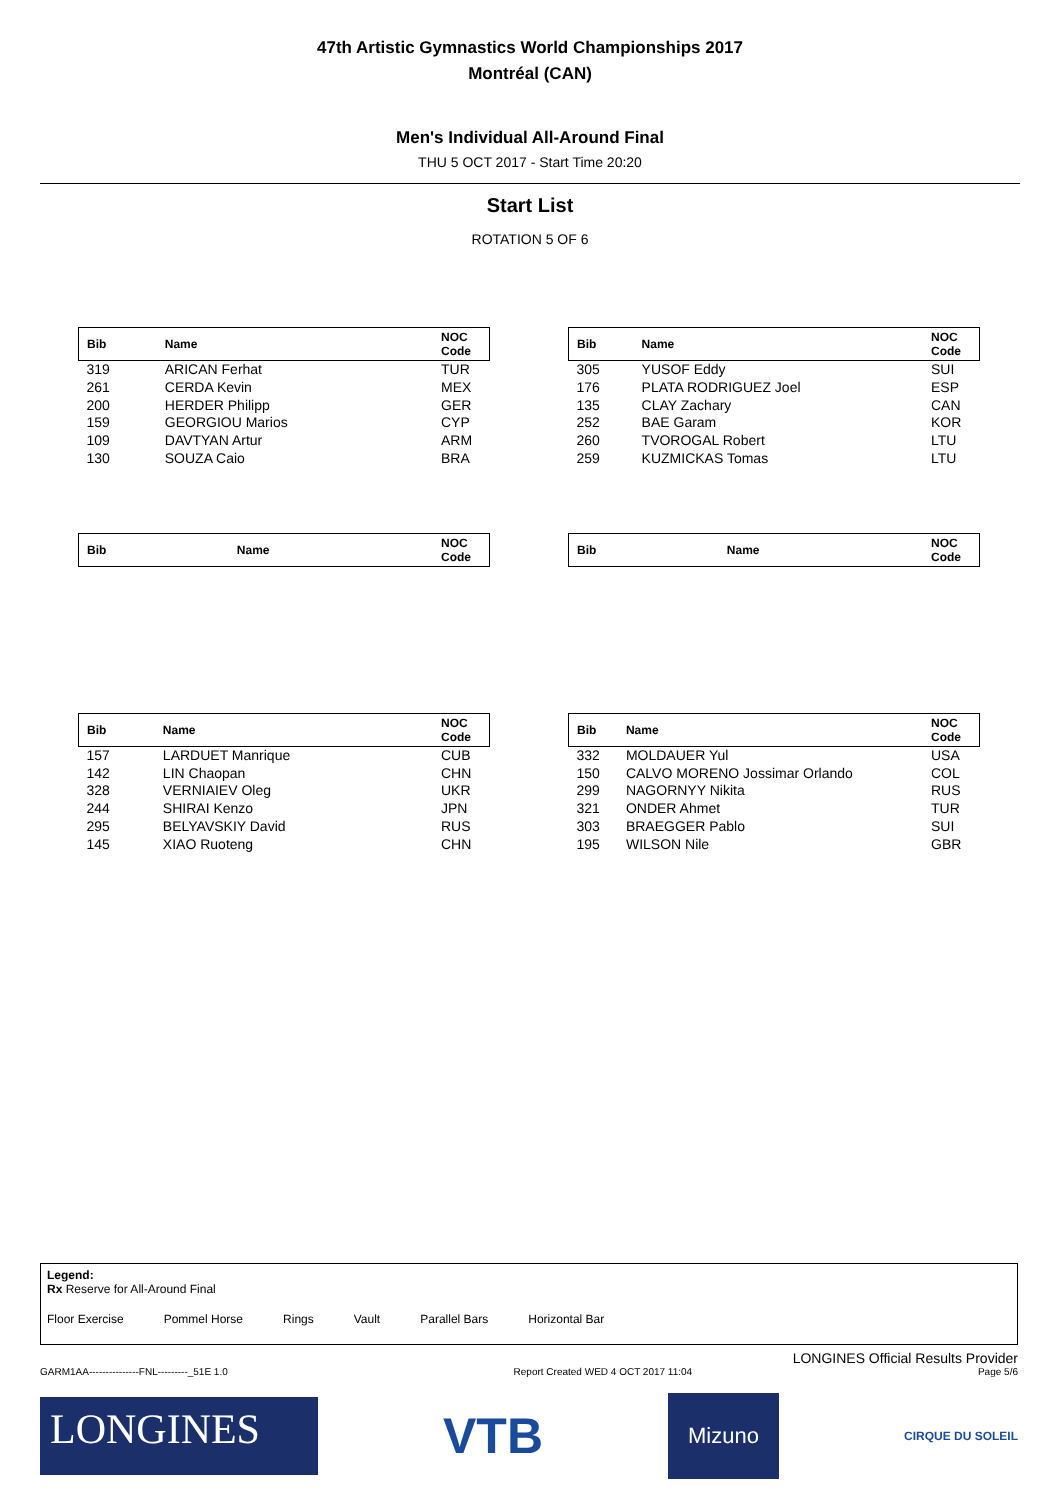47th Artistic Gymnastics World Championships 2017
Montréal (CAN)
Men's Individual All-Around Final
THU 5 OCT 2017 - Start Time 20:20
Start List
ROTATION 5 OF 6
| Bib | Name | NOC Code |
| --- | --- | --- |
| 319 | ARICAN Ferhat | TUR |
| 261 | CERDA Kevin | MEX |
| 200 | HERDER Philipp | GER |
| 159 | GEORGIOU Marios | CYP |
| 109 | DAVTYAN Artur | ARM |
| 130 | SOUZA Caio | BRA |
| Bib | Name | NOC Code |
| --- | --- | --- |
| 305 | YUSOF Eddy | SUI |
| 176 | PLATA RODRIGUEZ Joel | ESP |
| 135 | CLAY Zachary | CAN |
| 252 | BAE Garam | KOR |
| 260 | TVOROGAL Robert | LTU |
| 259 | KUZMICKAS Tomas | LTU |
| Bib | Name | NOC Code |
| --- | --- | --- |
| Bib | Name | NOC Code |
| --- | --- | --- |
| Bib | Name | NOC Code |
| --- | --- | --- |
| 157 | LARDUET Manrique | CUB |
| 142 | LIN Chaopan | CHN |
| 328 | VERNIAIEV Oleg | UKR |
| 244 | SHIRAI Kenzo | JPN |
| 295 | BELYAVSKIY David | RUS |
| 145 | XIAO Ruoteng | CHN |
| Bib | Name | NOC Code |
| --- | --- | --- |
| 332 | MOLDAUER Yul | USA |
| 150 | CALVO MORENO Jossimar Orlando | COL |
| 299 | NAGORNYY Nikita | RUS |
| 321 | ONDER Ahmet | TUR |
| 303 | BRAEGGER Pablo | SUI |
| 195 | WILSON Nile | GBR |
Legend:
Rx Reserve for All-Around Final
Floor Exercise Pommel Horse Rings Vault Parallel Bars Horizontal Bar
LONGINES Official Results Provider
GARM1AA---------------FNL---------_51E 1.0 Report Created WED 4 OCT 2017 11:04 Page 5/6
LONGINES
VTB
Mizuno
CIRQUE DU SOLEIL